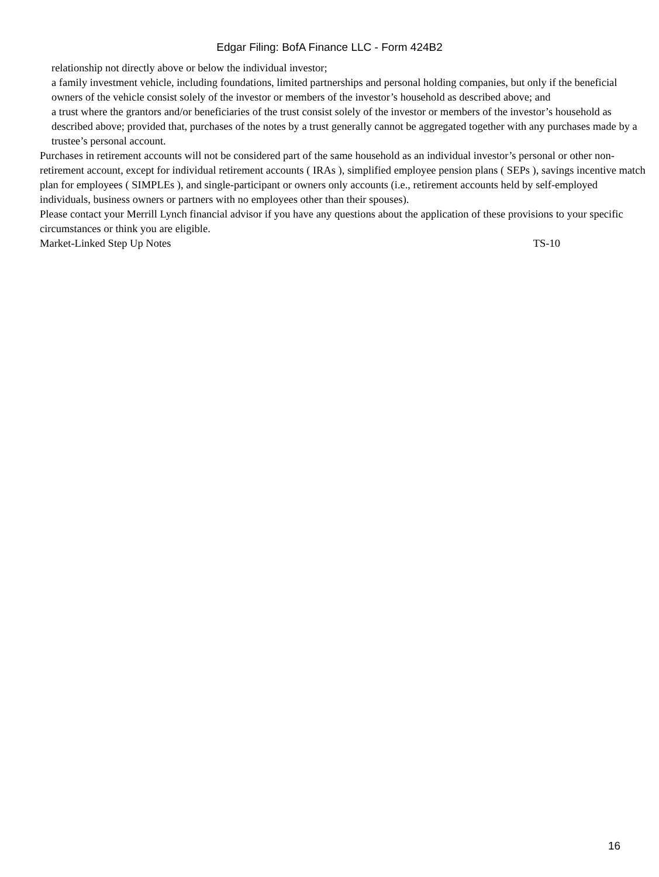Edgar Filing: BofA Finance LLC - Form 424B2
relationship not directly above or below the individual investor;
a family investment vehicle, including foundations, limited partnerships and personal holding companies, but only if the beneficial owners of the vehicle consist solely of the investor or members of the investor’s household as described above; and
a trust where the grantors and/or beneficiaries of the trust consist solely of the investor or members of the investor’s household as described above; provided that, purchases of the notes by a trust generally cannot be aggregated together with any purchases made by a trustee’s personal account.
Purchases in retirement accounts will not be considered part of the same household as an individual investor’s personal or other non-retirement account, except for individual retirement accounts ( IRAs ), simplified employee pension plans ( SEPs ), savings incentive match plan for employees ( SIMPLEs ), and single-participant or owners only accounts (i.e., retirement accounts held by self-employed individuals, business owners or partners with no employees other than their spouses).
Please contact your Merrill Lynch financial advisor if you have any questions about the application of these provisions to your specific circumstances or think you are eligible.
Market-Linked Step Up Notes TS-10
16